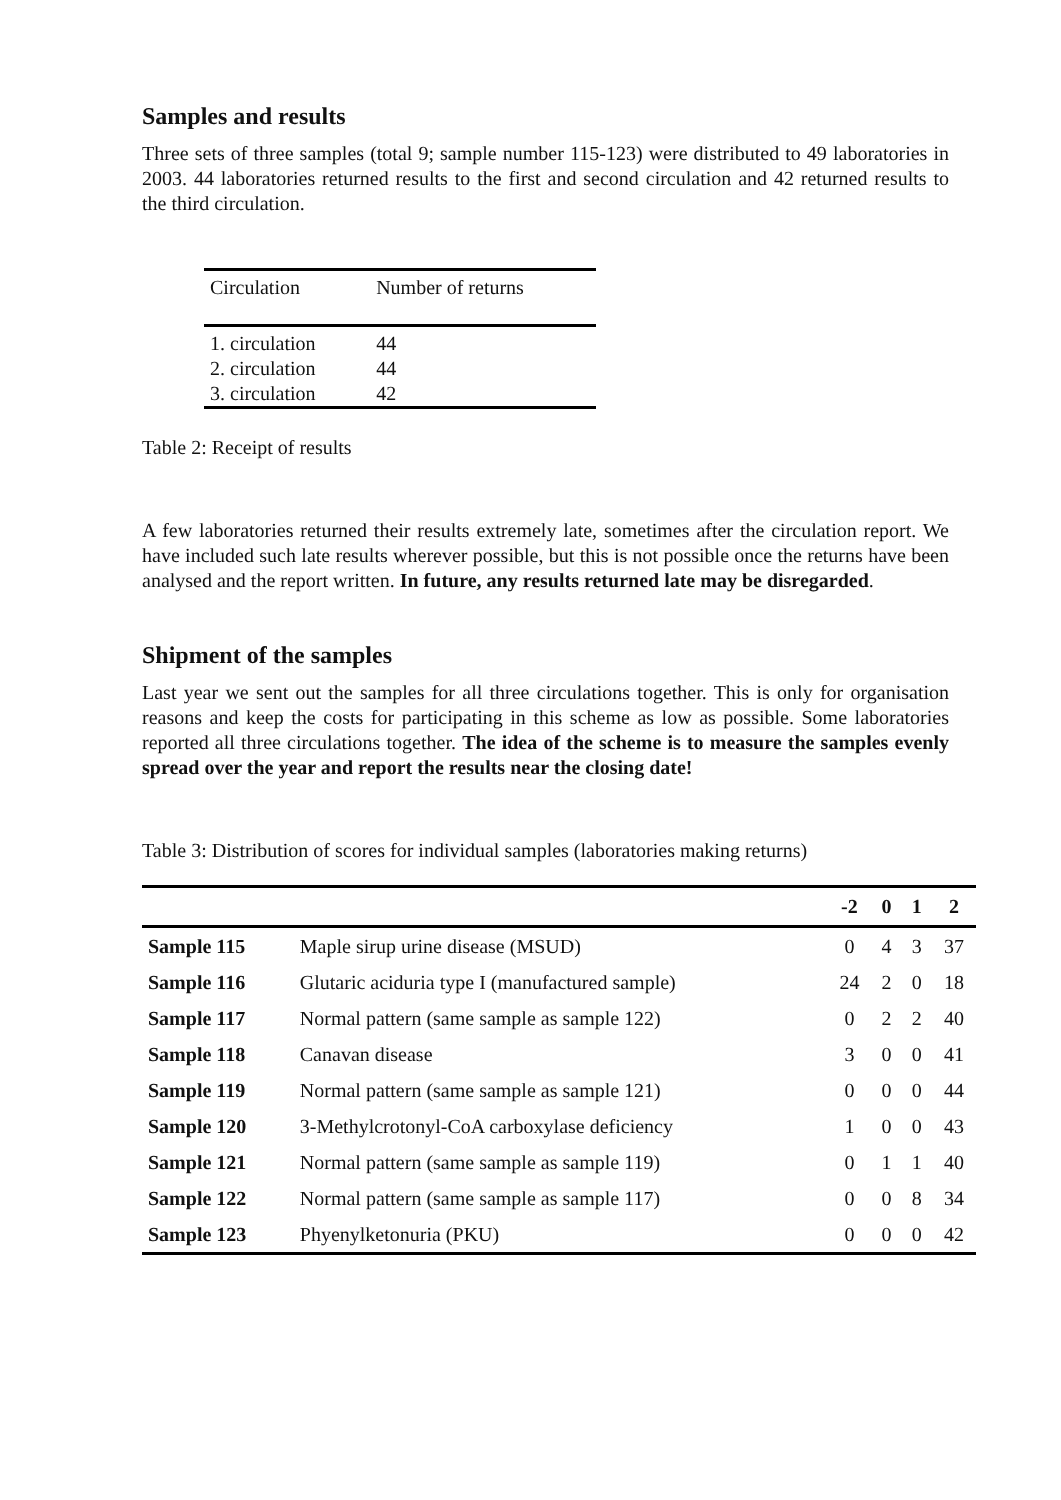Samples and results
Three sets of three samples (total 9; sample number 115-123) were distributed to 49 laboratories in 2003. 44 laboratories returned results to the first and second circulation and 42 returned results to the third circulation.
| Circulation | Number of returns |
| --- | --- |
| 1. circulation | 44 |
| 2. circulation | 44 |
| 3. circulation | 42 |
Table 2: Receipt of results
A few laboratories returned their results extremely late, sometimes after the circulation report. We have included such late results wherever possible, but this is not possible once the returns have been analysed and the report written. In future, any results returned late may be disregarded.
Shipment of the samples
Last year we sent out the samples for all three circulations together. This is only for organisation reasons and keep the costs for participating in this scheme as low as possible. Some laboratories reported all three circulations together. The idea of the scheme is to measure the samples evenly spread over the year and report the results near the closing date!
Table 3: Distribution of scores for individual samples (laboratories making returns)
| | | -2 | 0 | 1 | 2 |
| --- | --- | --- | --- | --- | --- |
| Sample 115 | Maple sirup urine disease (MSUD) | 0 | 4 | 3 | 37 |
| Sample 116 | Glutaric aciduria type I (manufactured sample) | 24 | 2 | 0 | 18 |
| Sample 117 | Normal pattern (same sample as sample 122) | 0 | 2 | 2 | 40 |
| Sample 118 | Canavan disease | 3 | 0 | 0 | 41 |
| Sample 119 | Normal pattern (same sample as sample 121) | 0 | 0 | 0 | 44 |
| Sample 120 | 3-Methylcrotonyl-CoA carboxylase deficiency | 1 | 0 | 0 | 43 |
| Sample 121 | Normal pattern (same sample as sample 119) | 0 | 1 | 1 | 40 |
| Sample 122 | Normal pattern (same sample as sample 117) | 0 | 0 | 8 | 34 |
| Sample 123 | Phyenylketonuria (PKU) | 0 | 0 | 0 | 42 |